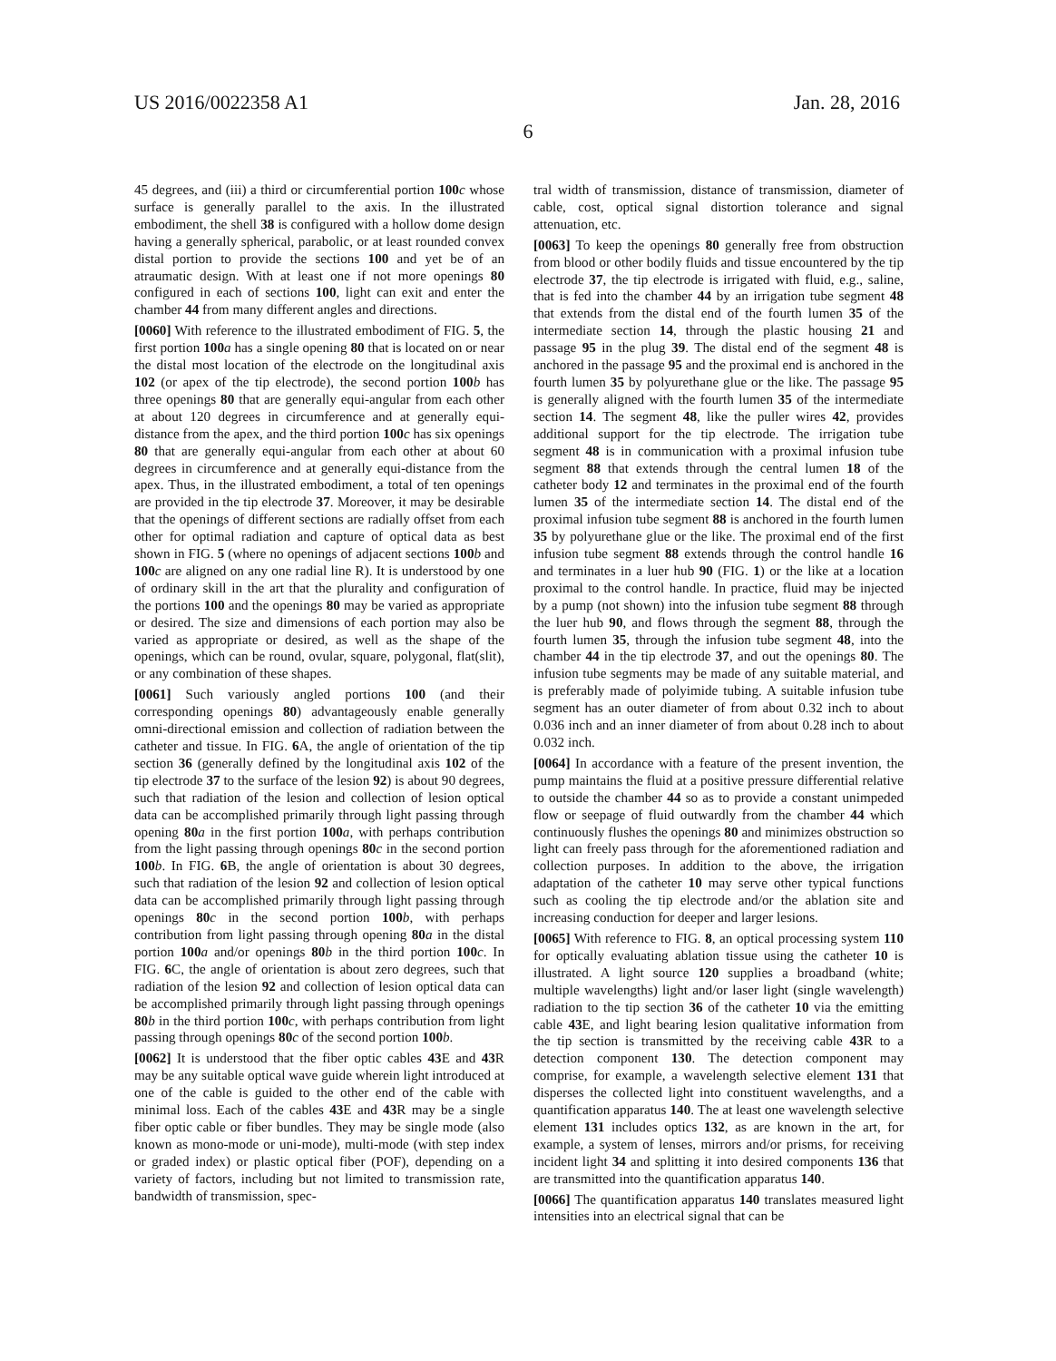US 2016/0022358 A1 Jan. 28, 2016
6
45 degrees, and (iii) a third or circumferential portion 100 c whose surface is generally parallel to the axis. In the illustrated embodiment, the shell 38 is configured with a hollow dome design having a generally spherical, parabolic, or at least rounded convex distal portion to provide the sections 100 and yet be of an atraumatic design. With at least one if not more openings 80 configured in each of sections 100, light can exit and enter the chamber 44 from many different angles and directions.
[0060] With reference to the illustrated embodiment of FIG. 5, the first portion 100 a has a single opening 80 that is located on or near the distal most location of the electrode on the longitudinal axis 102 (or apex of the tip electrode), the second portion 100 b has three openings 80 that are generally equi-angular from each other at about 120 degrees in circumference and at generally equi-distance from the apex, and the third portion 100 c has six openings 80 that are generally equi-angular from each other at about 60 degrees in circumference and at generally equi-distance from the apex. Thus, in the illustrated embodiment, a total of ten openings are provided in the tip electrode 37. Moreover, it may be desirable that the openings of different sections are radially offset from each other for optimal radiation and capture of optical data as best shown in FIG. 5 (where no openings of adjacent sections 100 b and 100 c are aligned on any one radial line R). It is understood by one of ordinary skill in the art that the plurality and configuration of the portions 100 and the openings 80 may be varied as appropriate or desired. The size and dimensions of each portion may also be varied as appropriate or desired, as well as the shape of the openings, which can be round, ovular, square, polygonal, flat(slit), or any combination of these shapes.
[0061] Such variously angled portions 100 (and their corresponding openings 80) advantageously enable generally omni-directional emission and collection of radiation between the catheter and tissue. In FIG. 6 A, the angle of orientation of the tip section 36 (generally defined by the longitudinal axis 102 of the tip electrode 37 to the surface of the lesion 92) is about 90 degrees, such that radiation of the lesion and collection of lesion optical data can be accomplished primarily through light passing through opening 80 a in the first portion 100 a, with perhaps contribution from the light passing through openings 80 c in the second portion 100 b. In FIG. 6 B, the angle of orientation is about 30 degrees, such that radiation of the lesion 92 and collection of lesion optical data can be accomplished primarily through light passing through openings 80 c in the second portion 100 b, with perhaps contribution from light passing through opening 80 a in the distal portion 100 a and/or openings 80 b in the third portion 100 c. In FIG. 6 C, the angle of orientation is about zero degrees, such that radiation of the lesion 92 and collection of lesion optical data can be accomplished primarily through light passing through openings 80 b in the third portion 100 c, with perhaps contribution from light passing through openings 80 c of the second portion 100 b.
[0062] It is understood that the fiber optic cables 43 E and 43 R may be any suitable optical wave guide wherein light introduced at one of the cable is guided to the other end of the cable with minimal loss. Each of the cables 43 E and 43 R may be a single fiber optic cable or fiber bundles. They may be single mode (also known as mono-mode or uni-mode), multi-mode (with step index or graded index) or plastic optical fiber (POF), depending on a variety of factors, including but not limited to transmission rate, bandwidth of transmission, spec-
tral width of transmission, distance of transmission, diameter of cable, cost, optical signal distortion tolerance and signal attenuation, etc.
[0063] To keep the openings 80 generally free from obstruction from blood or other bodily fluids and tissue encountered by the tip electrode 37, the tip electrode is irrigated with fluid, e.g., saline, that is fed into the chamber 44 by an irrigation tube segment 48 that extends from the distal end of the fourth lumen 35 of the intermediate section 14, through the plastic housing 21 and passage 95 in the plug 39. The distal end of the segment 48 is anchored in the passage 95 and the proximal end is anchored in the fourth lumen 35 by polyurethane glue or the like. The passage 95 is generally aligned with the fourth lumen 35 of the intermediate section 14. The segment 48, like the puller wires 42, provides additional support for the tip electrode. The irrigation tube segment 48 is in communication with a proximal infusion tube segment 88 that extends through the central lumen 18 of the catheter body 12 and terminates in the proximal end of the fourth lumen 35 of the intermediate section 14. The distal end of the proximal infusion tube segment 88 is anchored in the fourth lumen 35 by polyurethane glue or the like. The proximal end of the first infusion tube segment 88 extends through the control handle 16 and terminates in a luer hub 90 (FIG. 1) or the like at a location proximal to the control handle. In practice, fluid may be injected by a pump (not shown) into the infusion tube segment 88 through the luer hub 90, and flows through the segment 88, through the fourth lumen 35, through the infusion tube segment 48, into the chamber 44 in the tip electrode 37, and out the openings 80. The infusion tube segments may be made of any suitable material, and is preferably made of polyimide tubing. A suitable infusion tube segment has an outer diameter of from about 0.32 inch to about 0.036 inch and an inner diameter of from about 0.28 inch to about 0.032 inch.
[0064] In accordance with a feature of the present invention, the pump maintains the fluid at a positive pressure differential relative to outside the chamber 44 so as to provide a constant unimpeded flow or seepage of fluid outwardly from the chamber 44 which continuously flushes the openings 80 and minimizes obstruction so light can freely pass through for the aforementioned radiation and collection purposes. In addition to the above, the irrigation adaptation of the catheter 10 may serve other typical functions such as cooling the tip electrode and/or the ablation site and increasing conduction for deeper and larger lesions.
[0065] With reference to FIG. 8, an optical processing system 110 for optically evaluating ablation tissue using the catheter 10 is illustrated. A light source 120 supplies a broadband (white; multiple wavelengths) light and/or laser light (single wavelength) radiation to the tip section 36 of the catheter 10 via the emitting cable 43 E, and light bearing lesion qualitative information from the tip section is transmitted by the receiving cable 43 R to a detection component 130. The detection component may comprise, for example, a wavelength selective element 131 that disperses the collected light into constituent wavelengths, and a quantification apparatus 140. The at least one wavelength selective element 131 includes optics 132, as are known in the art, for example, a system of lenses, mirrors and/or prisms, for receiving incident light 34 and splitting it into desired components 136 that are transmitted into the quantification apparatus 140.
[0066] The quantification apparatus 140 translates measured light intensities into an electrical signal that can be